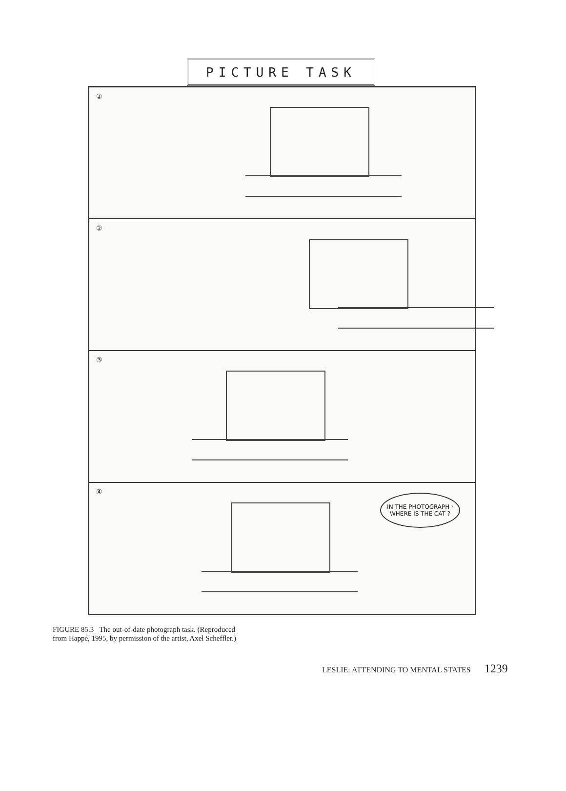PICTURE TASK
①
②
③
④
IN THE PHOTOGRAPH · WHERE IS THE CAT ?
FIGURE 85.3 The out-of-date photograph task. (Reproduced
from Happé, 1995, by permission of the artist, Axel Scheffler.)
LESLIE: ATTENDING TO MENTAL STATES 1239